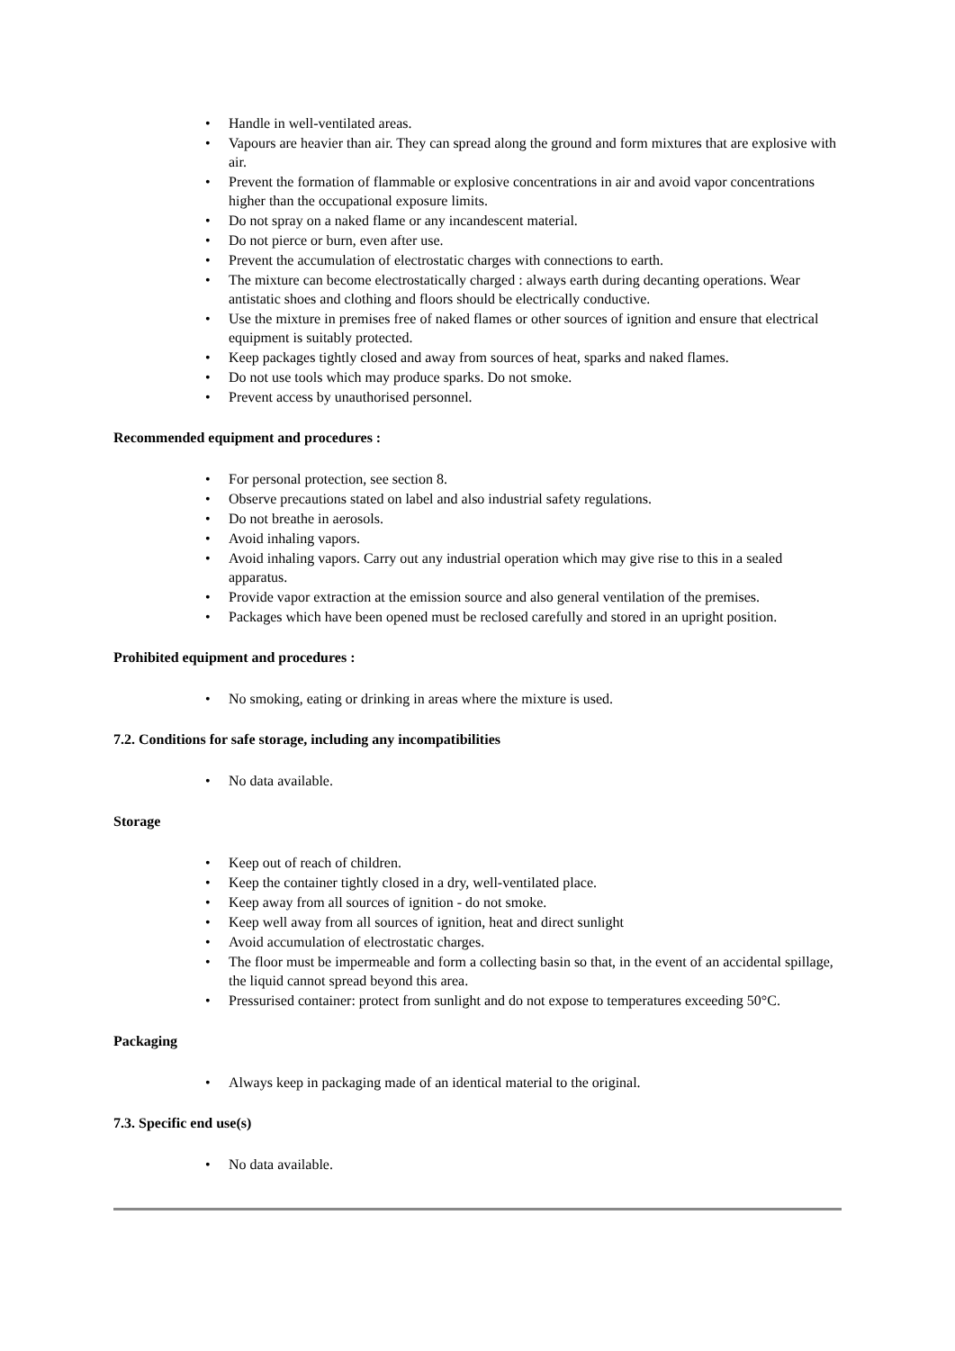• Handle in well-ventilated areas.
• Vapours are heavier than air. They can spread along the ground and form mixtures that are explosive with air.
• Prevent the formation of flammable or explosive concentrations in air and avoid vapor concentrations higher than the occupational exposure limits.
• Do not spray on a naked flame or any incandescent material.
• Do not pierce or burn, even after use.
• Prevent the accumulation of electrostatic charges with connections to earth.
• The mixture can become electrostatically charged : always earth during decanting operations. Wear antistatic shoes and clothing and floors should be electrically conductive.
• Use the mixture in premises free of naked flames or other sources of ignition and ensure that electrical equipment is suitably protected.
• Keep packages tightly closed and away from sources of heat, sparks and naked flames.
• Do not use tools which may produce sparks. Do not smoke.
• Prevent access by unauthorised personnel.
Recommended equipment and procedures :
• For personal protection, see section 8.
• Observe precautions stated on label and also industrial safety regulations.
• Do not breathe in aerosols.
• Avoid inhaling vapors.
• Avoid inhaling vapors. Carry out any industrial operation which may give rise to this in a sealed apparatus.
• Provide vapor extraction at the emission source and also general ventilation of the premises.
• Packages which have been opened must be reclosed carefully and stored in an upright position.
Prohibited equipment and procedures :
• No smoking, eating or drinking in areas where the mixture is used.
7.2. Conditions for safe storage, including any incompatibilities
• No data available.
Storage
• Keep out of reach of children.
• Keep the container tightly closed in a dry, well-ventilated place.
• Keep away from all sources of ignition - do not smoke.
• Keep well away from all sources of ignition, heat and direct sunlight
• Avoid accumulation of electrostatic charges.
• The floor must be impermeable and form a collecting basin so that, in the event of an accidental spillage, the liquid cannot spread beyond this area.
• Pressurised container: protect from sunlight and do not expose to temperatures exceeding 50°C.
Packaging
• Always keep in packaging made of an identical material to the original.
7.3. Specific end use(s)
• No data available.